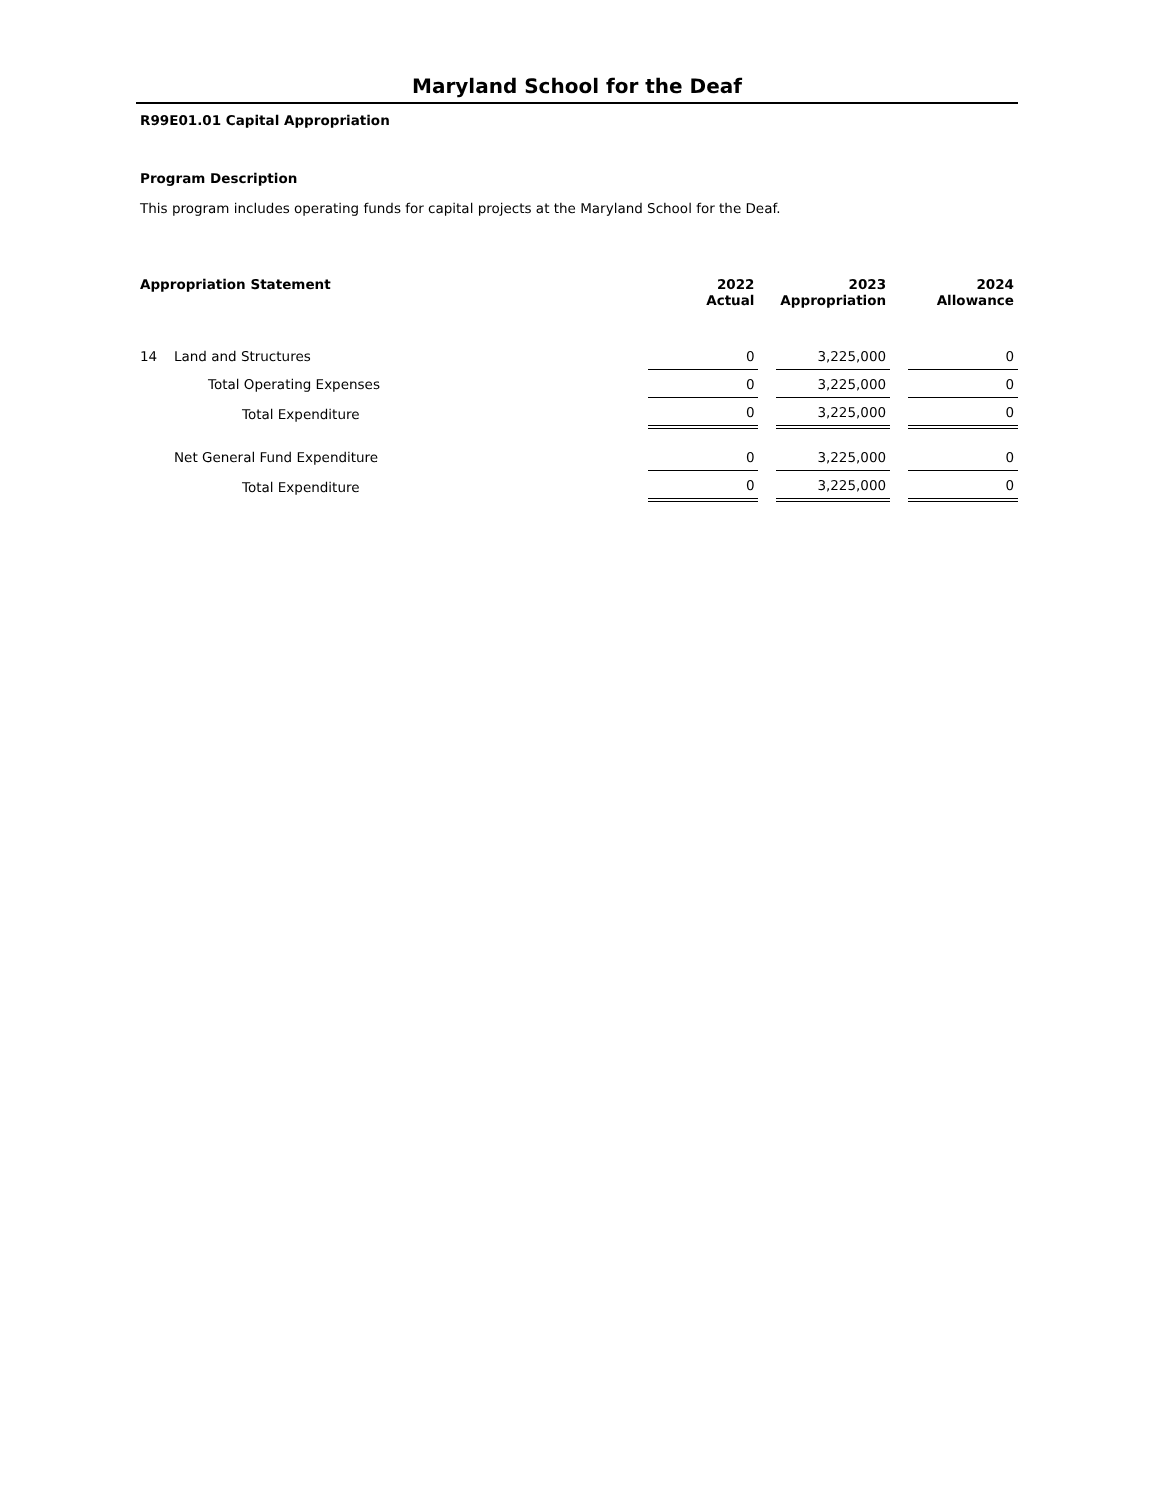Maryland School for the Deaf
R99E01.01 Capital Appropriation
Program Description
This program includes operating funds for capital projects at the Maryland School for the Deaf.
| Appropriation Statement | | 2022 Actual | | 2023 Appropriation | | 2024 Allowance |
| --- | --- | --- | --- | --- | --- | --- |
| 14 | Land and Structures | 0 | | 3,225,000 | | 0 |
| | Total Operating Expenses | 0 | | 3,225,000 | | 0 |
| | Total Expenditure | 0 | | 3,225,000 | | 0 |
| | Net General Fund Expenditure | 0 | | 3,225,000 | | 0 |
| | Total Expenditure | 0 | | 3,225,000 | | 0 |